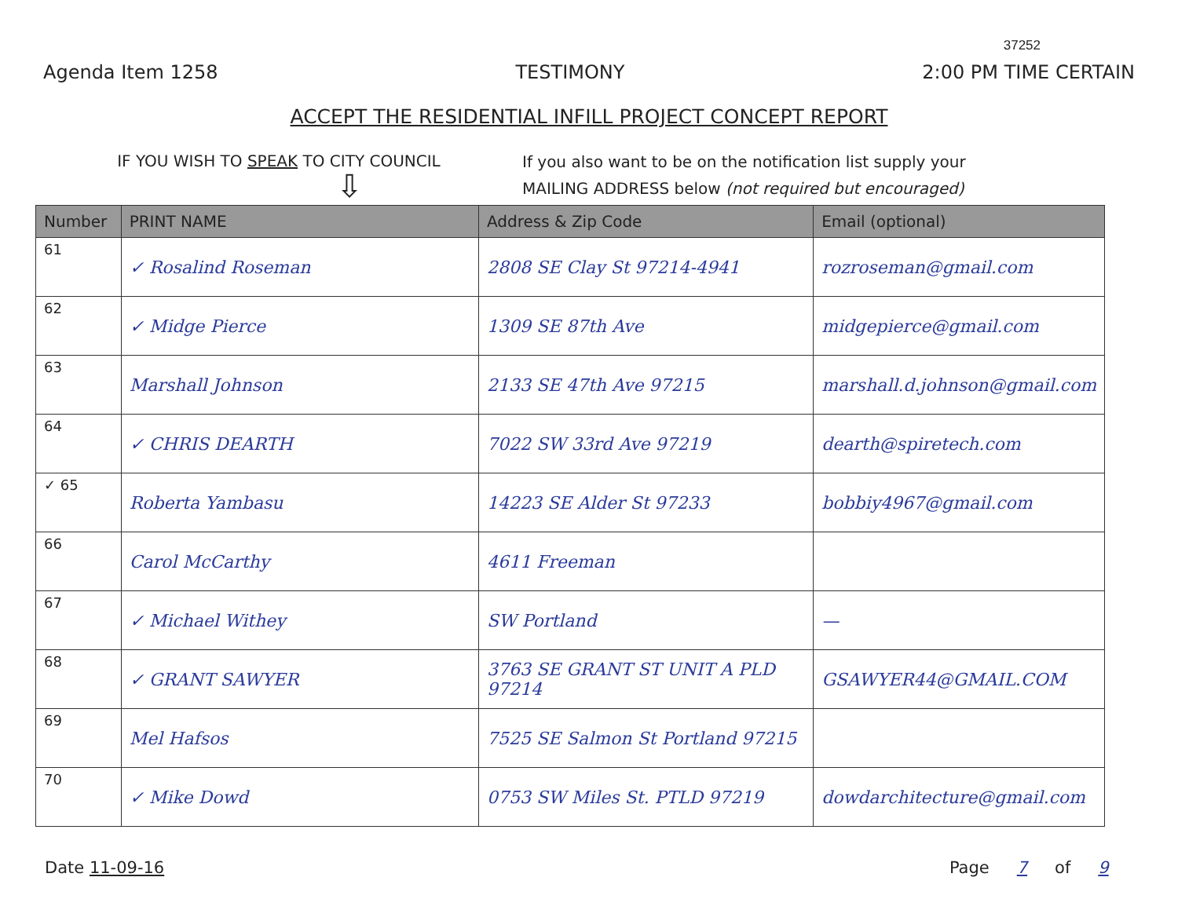37252
Agenda Item 1258 TESTIMONY 2:00 PM TIME CERTAIN
ACCEPT THE RESIDENTIAL INFILL PROJECT CONCEPT REPORT
IF YOU WISH TO SPEAK TO CITY COUNCIL
⇩
If you also want to be on the notification list supply your
MAILING ADDRESS below (not required but encouraged)
| Number | PRINT NAME | Address & Zip Code | Email (optional) |
| --- | --- | --- | --- |
| 61 | ✓ Rosalind Roseman | 2808 SE Clay St 97214-4941 | rozroseman@gmail.com |
| 62 | ✓ Midge Pierce | 1309 SE 87th Ave | midgepierce@gmail.com |
| 63 | Marshall Johnson | 2133 SE 47th Ave 97215 | marshall.d.johnson@gmail.com |
| 64 | ✓ CHRIS DEARTH | 7022 SW 33rd Ave 97219 | dearth@spiretech.com |
| ✓ 65 | Roberta Yambasu | 14223 SE Alder St 97233 | bobbiy4967@gmail.com |
| 66 | Carol McCarthy | 4611 Freeman | |
| 67 | ✓ Michael Withey | SW Portland | — |
| 68 | ✓ GRANT SAWYER | 3763 SE GRANT ST UNIT A PLD 97214 | GSAWYER44@GMAIL.COM |
| 69 | Mel Hafsos | 7525 SE Salmon St Portland 97215 | |
| 70 | ✓ Mike Dowd | 0753 SW Miles St. PTLD 97219 | dowdarchitecture@gmail.com |
Date 11-09-16 Page 7 of 9